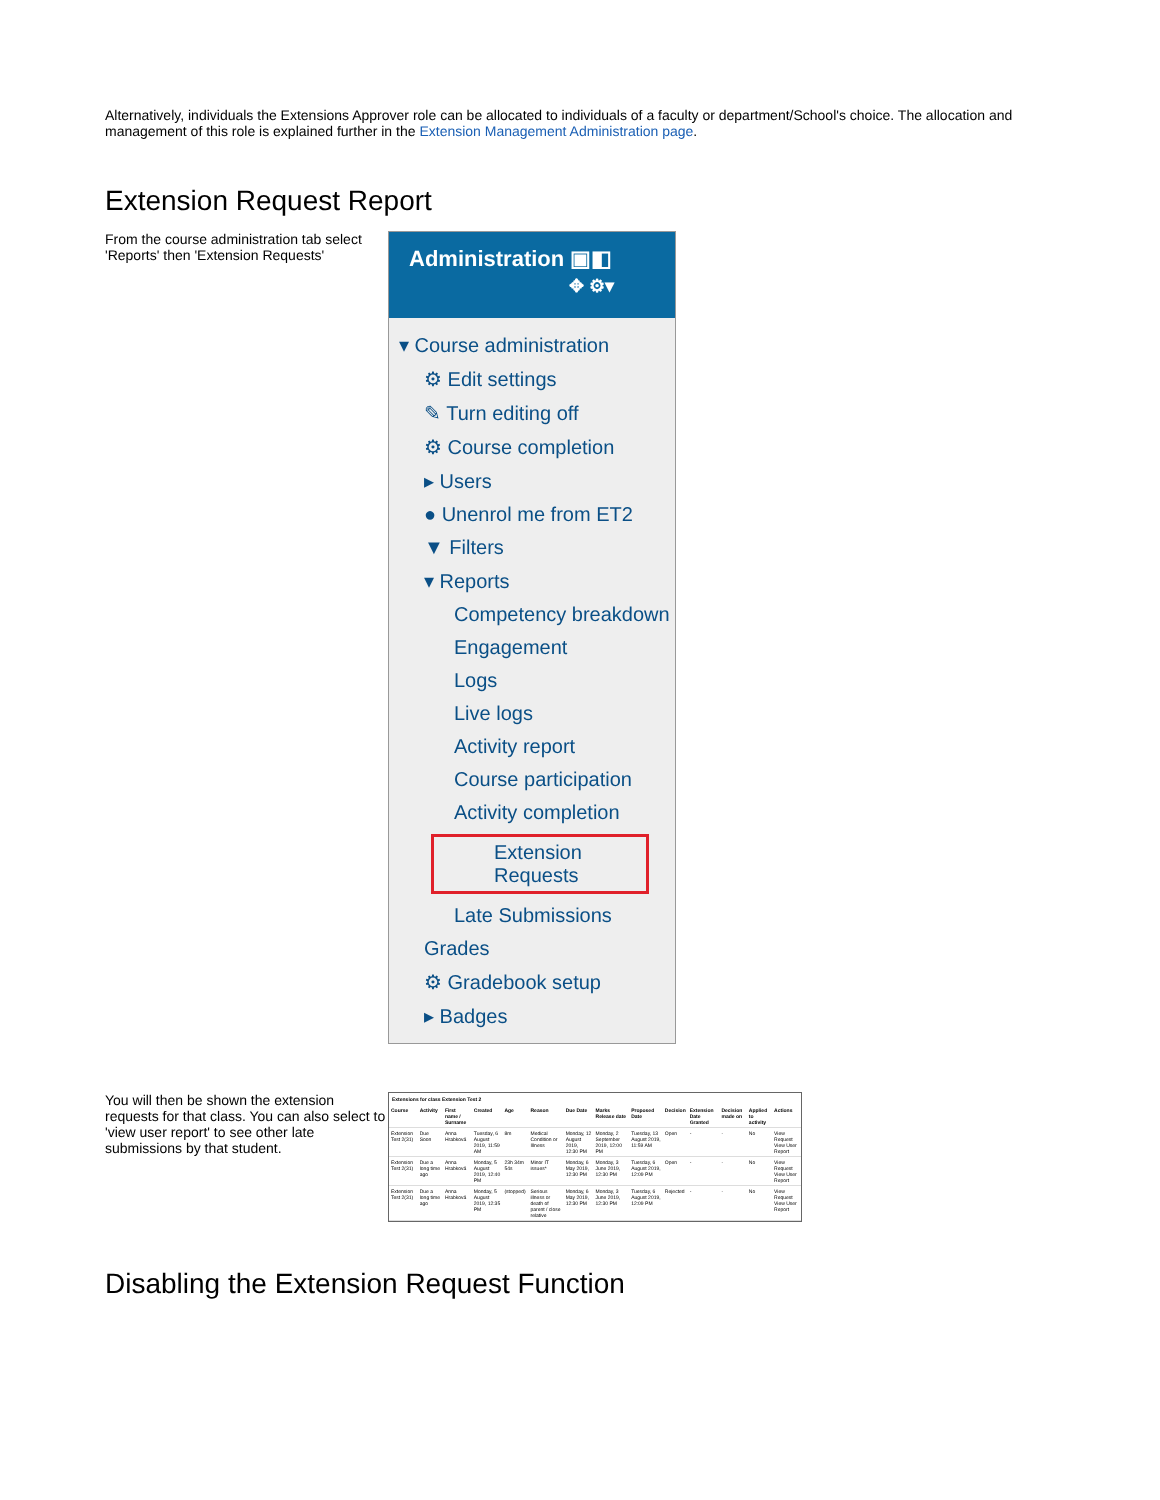Alternatively, individuals the Extensions Approver role can be allocated to individuals of a faculty or department/School's choice. The allocation and management of this role is explained further in the Extension Management Administration page.
Extension Request Report
From the course administration tab select 'Reports' then 'Extension Requests'
Administration ▣◧
✥ ⚙▾
▾ Course administration
⚙ Edit settings
✎ Turn editing off
⚙ Course completion
▸ Users
● Unenrol me from ET2
▼ Filters
▾ Reports
Competency breakdown
Engagement
Logs
Live logs
Activity report
Course participation
Activity completion
Extension Requests
Late Submissions
Grades
⚙ Gradebook setup
▸ Badges
You will then be shown the extension requests for that class. You can also select to 'view user report' to see other late submissions by that student.
Extensions for class Extension Test 2
| Course | Activity | First name / Surname | Created | Age | Reason | Due Date | Marks Release date | Proposed Date | Decision | Extension Date Granted | Decision made on | Applied to activity | Actions |
| --- | --- | --- | --- | --- | --- | --- | --- | --- | --- | --- | --- | --- | --- |
| Extension Test 2(31) | Due Soon | Anna Hrabková | Tuesday, 6 August 2019, 11:59 AM | 8m | Medical Condition or Illness | Monday, 12 August 2019, 12:30 PM | Monday, 2 September 2019, 12:00 PM | Tuesday, 13 August 2019, 11:59 AM | Open | - | - | No | View Request View User Report |
| Extension Test 2(31) | Due a long time ago | Anna Hrabková | Monday, 5 August 2019, 12:40 PM | 23h 34m 54s | Minor IT issues* | Monday, 6 May 2019, 12:30 PM | Monday, 3 June 2019, 12:30 PM | Tuesday, 6 August 2019, 12:09 PM | Open | - | - | No | View Request View User Report |
| Extension Test 2(31) | Due a long time ago | Anna Hrabková | Monday, 5 August 2019, 12:35 PM | (stopped) | Serious illness or death of parent / close relative | Monday, 6 May 2019, 12:30 PM | Monday, 3 June 2019, 12:30 PM | Tuesday, 6 August 2019, 12:09 PM | Rejected | - | - | No | View Request View User Report |
Disabling the Extension Request Function